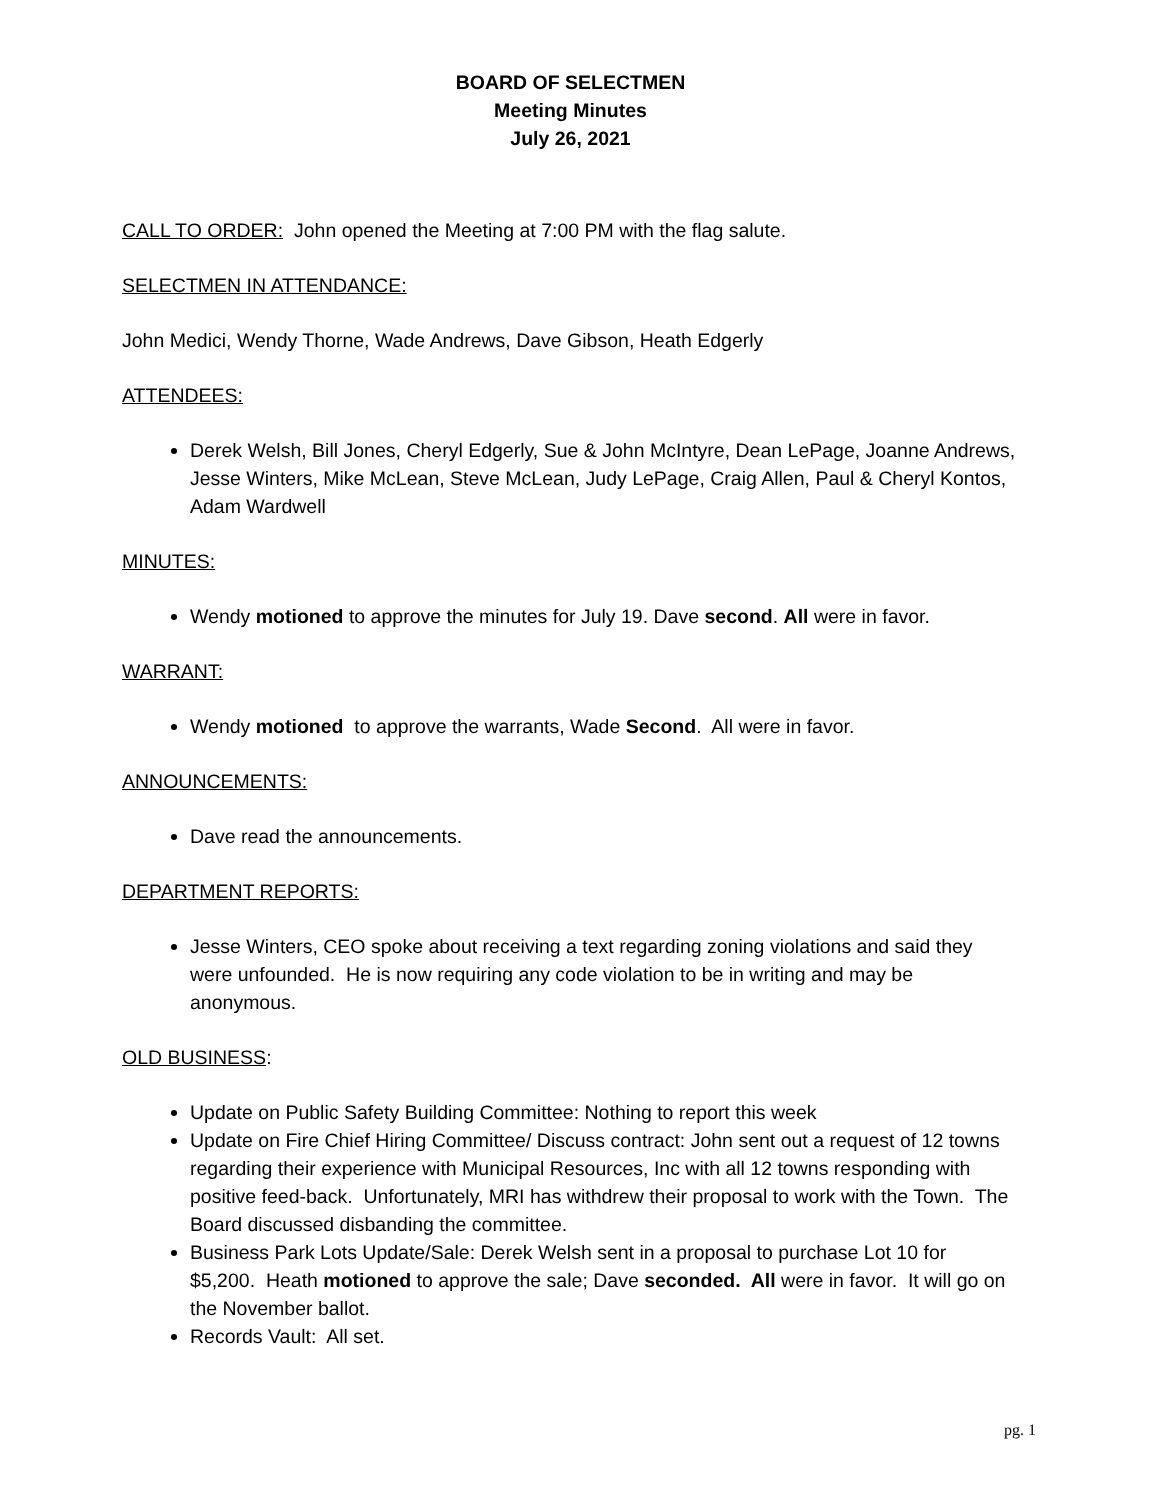BOARD OF SELECTMEN
Meeting Minutes
July 26, 2021
CALL TO ORDER: John opened the Meeting at 7:00 PM with the flag salute.
SELECTMEN IN ATTENDANCE:
John Medici, Wendy Thorne, Wade Andrews, Dave Gibson, Heath Edgerly
ATTENDEES:
Derek Welsh, Bill Jones, Cheryl Edgerly, Sue & John McIntyre, Dean LePage, Joanne Andrews, Jesse Winters, Mike McLean, Steve McLean, Judy LePage, Craig Allen, Paul & Cheryl Kontos, Adam Wardwell
MINUTES:
Wendy motioned to approve the minutes for July 19. Dave second. All were in favor.
WARRANT:
Wendy motioned to approve the warrants, Wade Second. All were in favor.
ANNOUNCEMENTS:
Dave read the announcements.
DEPARTMENT REPORTS:
Jesse Winters, CEO spoke about receiving a text regarding zoning violations and said they were unfounded. He is now requiring any code violation to be in writing and may be anonymous.
OLD BUSINESS:
Update on Public Safety Building Committee: Nothing to report this week
Update on Fire Chief Hiring Committee/ Discuss contract: John sent out a request of 12 towns regarding their experience with Municipal Resources, Inc with all 12 towns responding with positive feed-back. Unfortunately, MRI has withdrew their proposal to work with the Town. The Board discussed disbanding the committee.
Business Park Lots Update/Sale: Derek Welsh sent in a proposal to purchase Lot 10 for $5,200. Heath motioned to approve the sale; Dave seconded. All were in favor. It will go on the November ballot.
Records Vault: All set.
pg. 1